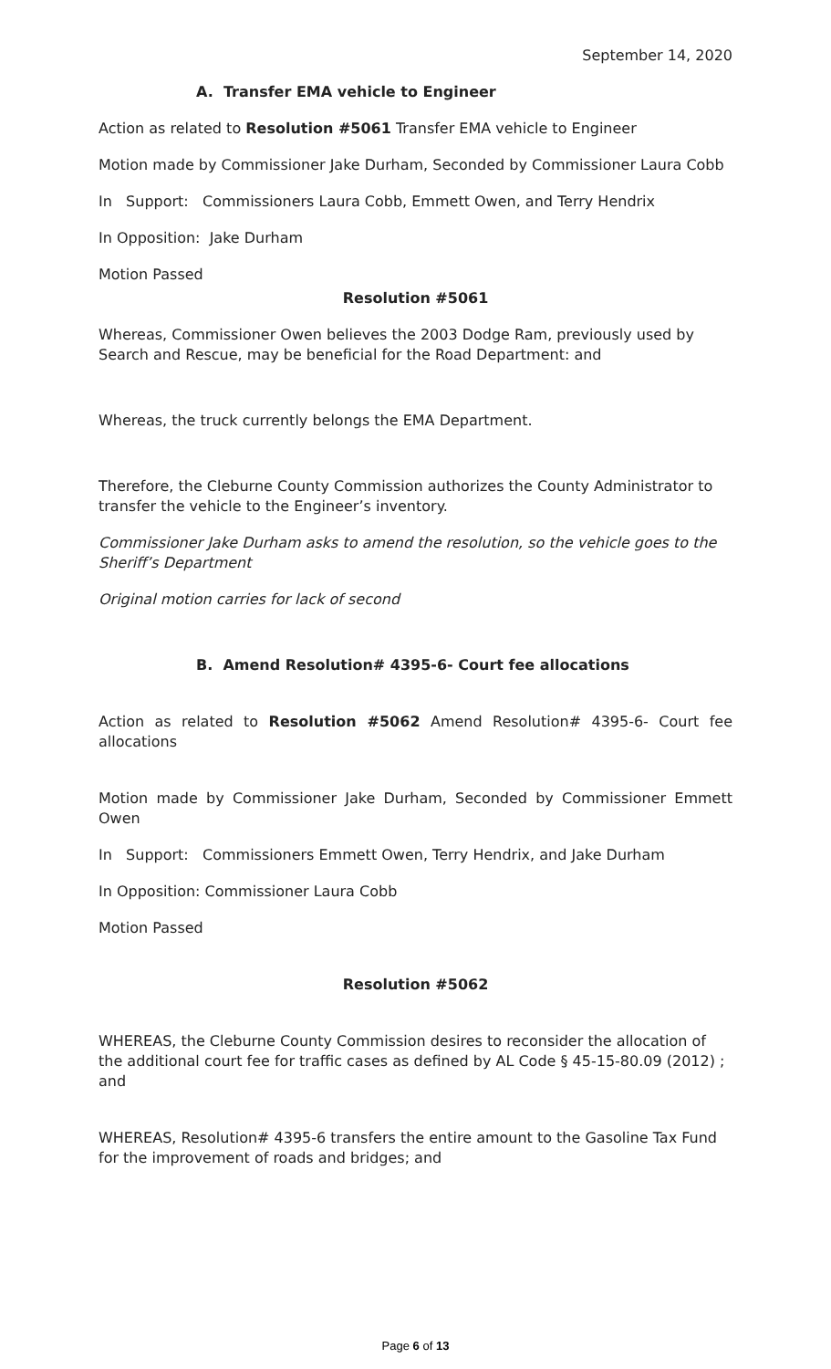September 14, 2020
A. Transfer EMA vehicle to Engineer
Action as related to Resolution #5061 Transfer EMA vehicle to Engineer
Motion made by Commissioner Jake Durham, Seconded by Commissioner Laura Cobb
In Support: Commissioners Laura Cobb, Emmett Owen, and Terry Hendrix
In Opposition: Jake Durham
Motion Passed
Resolution #5061
Whereas, Commissioner Owen believes the 2003 Dodge Ram, previously used by Search and Rescue, may be beneficial for the Road Department: and
Whereas, the truck currently belongs the EMA Department.
Therefore, the Cleburne County Commission authorizes the County Administrator to transfer the vehicle to the Engineer’s inventory.
Commissioner Jake Durham asks to amend the resolution, so the vehicle goes to the Sheriff’s Department
Original motion carries for lack of second
B. Amend Resolution# 4395-6- Court fee allocations
Action as related to Resolution #5062 Amend Resolution# 4395-6- Court fee allocations
Motion made by Commissioner Jake Durham, Seconded by Commissioner Emmett Owen
In Support: Commissioners Emmett Owen, Terry Hendrix, and Jake Durham
In Opposition: Commissioner Laura Cobb
Motion Passed
Resolution #5062
WHEREAS, the Cleburne County Commission desires to reconsider the allocation of the additional court fee for traffic cases as defined by AL Code § 45-15-80.09 (2012) ; and
WHEREAS, Resolution# 4395-6 transfers the entire amount to the Gasoline Tax Fund for the improvement of roads and bridges; and
Page 6 of 13